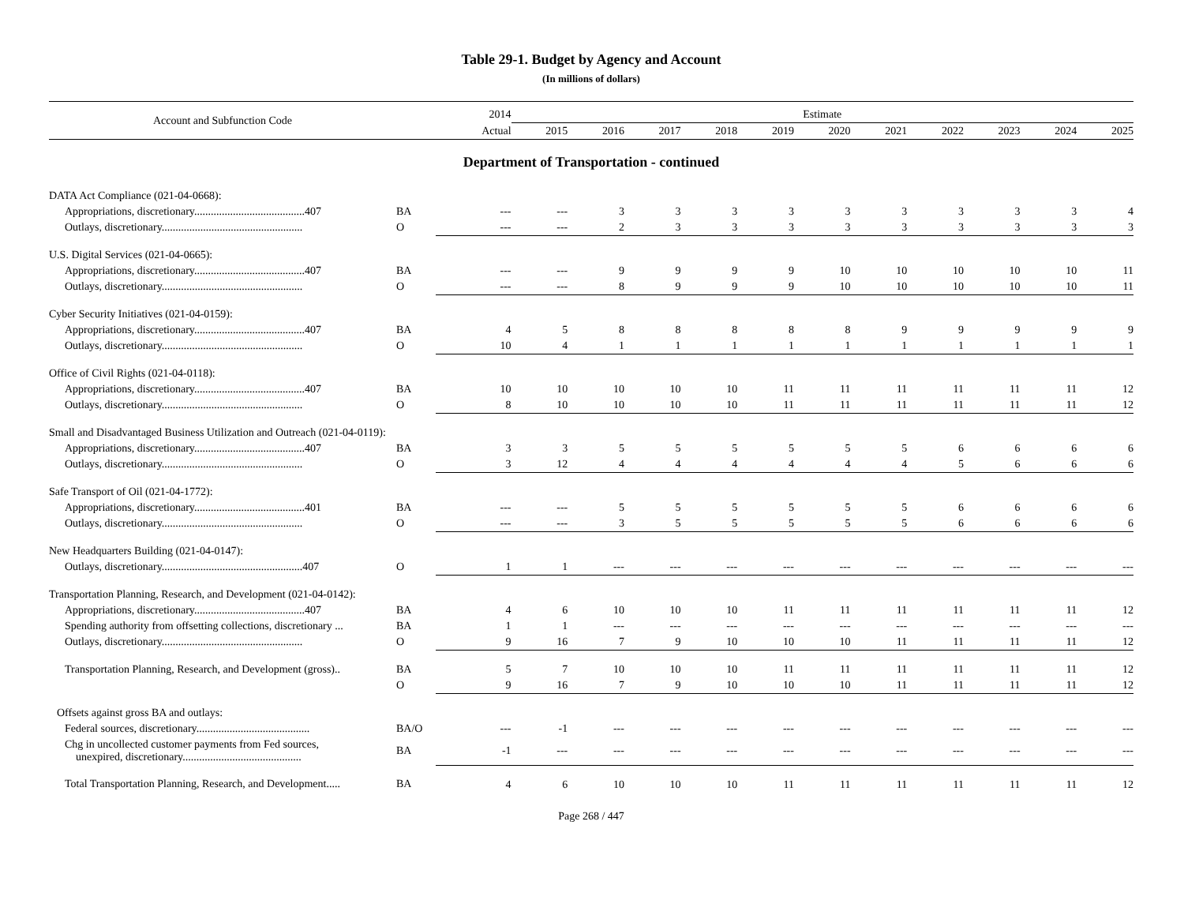Table 29-1. Budget by Agency and Account
(In millions of dollars)
| Account and Subfunction Code | | 2014 | Estimate | | | | | | | | | | |
| --- | --- | --- | --- | --- | --- | --- | --- | --- | --- | --- | --- | --- | --- |
| | | Actual | 2015 | 2016 | 2017 | 2018 | 2019 | 2020 | 2021 | 2022 | 2023 | 2024 | 2025 |
| Department of Transportation - continued | | | | | | | | | | | | | |
| DATA Act Compliance (021-04-0668): | | | | | | | | | | | | | |
| Appropriations, discretionary........................................407 | BA | --- | --- | 3 | 3 | 3 | 3 | 3 | 3 | 3 | 3 | 3 | 4 |
| Outlays, discretionary................................................... | O | --- | --- | 2 | 3 | 3 | 3 | 3 | 3 | 3 | 3 | 3 | 3 |
| U.S. Digital Services (021-04-0665): | | | | | | | | | | | | | |
| Appropriations, discretionary........................................407 | BA | --- | --- | 9 | 9 | 9 | 9 | 10 | 10 | 10 | 10 | 10 | 11 |
| Outlays, discretionary................................................... | O | --- | --- | 8 | 9 | 9 | 9 | 10 | 10 | 10 | 10 | 10 | 11 |
| Cyber Security Initiatives (021-04-0159): | | | | | | | | | | | | | |
| Appropriations, discretionary........................................407 | BA | 4 | 5 | 8 | 8 | 8 | 8 | 8 | 9 | 9 | 9 | 9 | 9 |
| Outlays, discretionary................................................... | O | 10 | 4 | 1 | 1 | 1 | 1 | 1 | 1 | 1 | 1 | 1 | 1 |
| Office of Civil Rights (021-04-0118): | | | | | | | | | | | | | |
| Appropriations, discretionary........................................407 | BA | 10 | 10 | 10 | 10 | 10 | 11 | 11 | 11 | 11 | 11 | 11 | 12 |
| Outlays, discretionary................................................... | O | 8 | 10 | 10 | 10 | 10 | 11 | 11 | 11 | 11 | 11 | 11 | 12 |
| Small and Disadvantaged Business Utilization and Outreach (021-04-0119): | | | | | | | | | | | | | |
| Appropriations, discretionary........................................407 | BA | 3 | 3 | 5 | 5 | 5 | 5 | 5 | 5 | 6 | 6 | 6 | 6 |
| Outlays, discretionary................................................... | O | 3 | 12 | 4 | 4 | 4 | 4 | 4 | 4 | 5 | 6 | 6 | 6 |
| Safe Transport of Oil (021-04-1772): | | | | | | | | | | | | | |
| Appropriations, discretionary........................................401 | BA | --- | --- | 5 | 5 | 5 | 5 | 5 | 5 | 6 | 6 | 6 | 6 |
| Outlays, discretionary................................................... | O | --- | --- | 3 | 5 | 5 | 5 | 5 | 5 | 6 | 6 | 6 | 6 |
| New Headquarters Building (021-04-0147): | | | | | | | | | | | | | |
| Outlays, discretionary...................................................407 | O | 1 | 1 | --- | --- | --- | --- | --- | --- | --- | --- | --- | --- |
| Transportation Planning, Research, and Development (021-04-0142): | | | | | | | | | | | | | |
| Appropriations, discretionary........................................407 | BA | 4 | 6 | 10 | 10 | 10 | 11 | 11 | 11 | 11 | 11 | 11 | 12 |
| Spending authority from offsetting collections, discretionary ... | BA | 1 | 1 | --- | --- | --- | --- | --- | --- | --- | --- | --- | --- |
| Outlays, discretionary................................................... | O | 9 | 16 | 7 | 9 | 10 | 10 | 10 | 11 | 11 | 11 | 11 | 12 |
| Transportation Planning, Research, and Development (gross).. | BA | 5 | 7 | 10 | 10 | 10 | 11 | 11 | 11 | 11 | 11 | 11 | 12 |
| | O | 9 | 16 | 7 | 9 | 10 | 10 | 10 | 11 | 11 | 11 | 11 | 12 |
| Offsets against gross BA and outlays: | | | | | | | | | | | | | |
| Federal sources, discretionary......................................... | BA/O | --- | -1 | --- | --- | --- | --- | --- | --- | --- | --- | --- | --- |
| Chg in uncollected customer payments from Fed sources, unexpired, discretionary........................................... | BA | -1 | --- | --- | --- | --- | --- | --- | --- | --- | --- | --- | --- |
| Total Transportation Planning, Research, and Development..... | BA | 4 | 6 | 10 | 10 | 10 | 11 | 11 | 11 | 11 | 11 | 11 | 12 |
Page 268 / 447